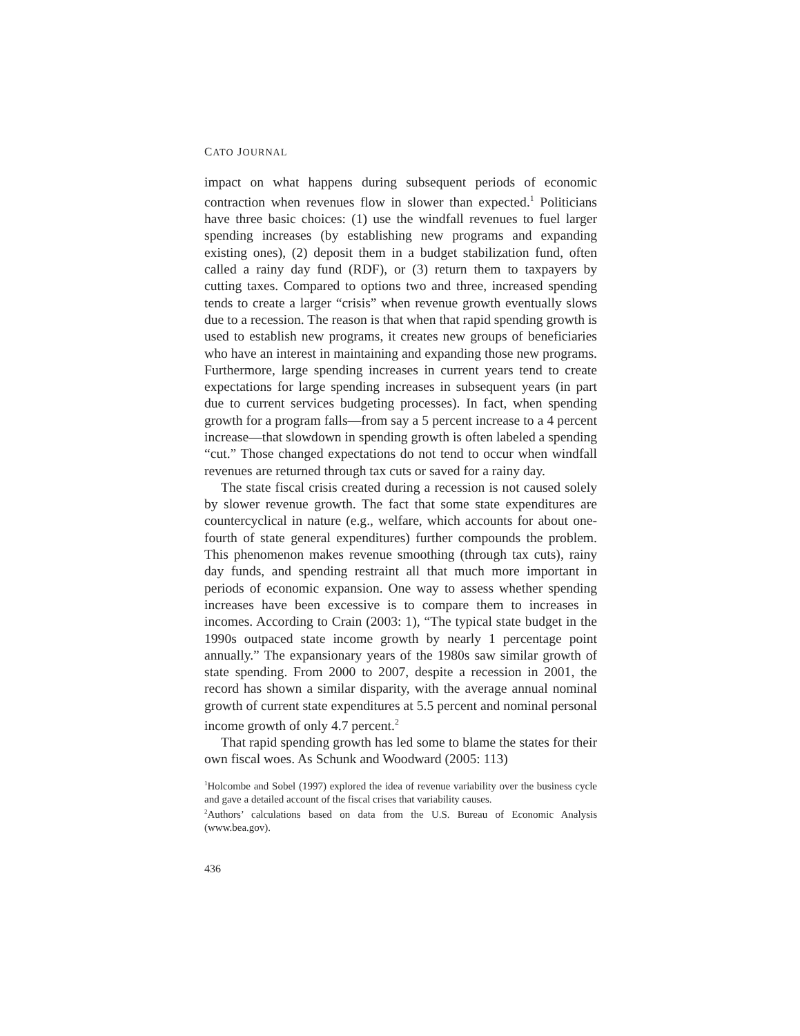CATO JOURNAL
impact on what happens during subsequent periods of economic contraction when revenues flow in slower than expected.<sup>1</sup> Politicians have three basic choices: (1) use the windfall revenues to fuel larger spending increases (by establishing new programs and expanding existing ones), (2) deposit them in a budget stabilization fund, often called a rainy day fund (RDF), or (3) return them to taxpayers by cutting taxes. Compared to options two and three, increased spending tends to create a larger “crisis” when revenue growth eventually slows due to a recession. The reason is that when that rapid spending growth is used to establish new programs, it creates new groups of beneficiaries who have an interest in maintaining and expanding those new programs. Furthermore, large spending increases in current years tend to create expectations for large spending increases in subsequent years (in part due to current services budgeting processes). In fact, when spending growth for a program falls—from say a 5 percent increase to a 4 percent increase—that slowdown in spending growth is often labeled a spending “cut.” Those changed expectations do not tend to occur when windfall revenues are returned through tax cuts or saved for a rainy day.
The state fiscal crisis created during a recession is not caused solely by slower revenue growth. The fact that some state expenditures are countercyclical in nature (e.g., welfare, which accounts for about one-fourth of state general expenditures) further compounds the problem. This phenomenon makes revenue smoothing (through tax cuts), rainy day funds, and spending restraint all that much more important in periods of economic expansion. One way to assess whether spending increases have been excessive is to compare them to increases in incomes. According to Crain (2003: 1), “The typical state budget in the 1990s outpaced state income growth by nearly 1 percentage point annually.” The expansionary years of the 1980s saw similar growth of state spending. From 2000 to 2007, despite a recession in 2001, the record has shown a similar disparity, with the average annual nominal growth of current state expenditures at 5.5 percent and nominal personal income growth of only 4.7 percent.<sup>2</sup>
That rapid spending growth has led some to blame the states for their own fiscal woes. As Schunk and Woodward (2005: 113)
<sup>1</sup> Holcombe and Sobel (1997) explored the idea of revenue variability over the business cycle and gave a detailed account of the fiscal crises that variability causes.
<sup>2</sup> Authors’ calculations based on data from the U.S. Bureau of Economic Analysis (www.bea.gov).
436